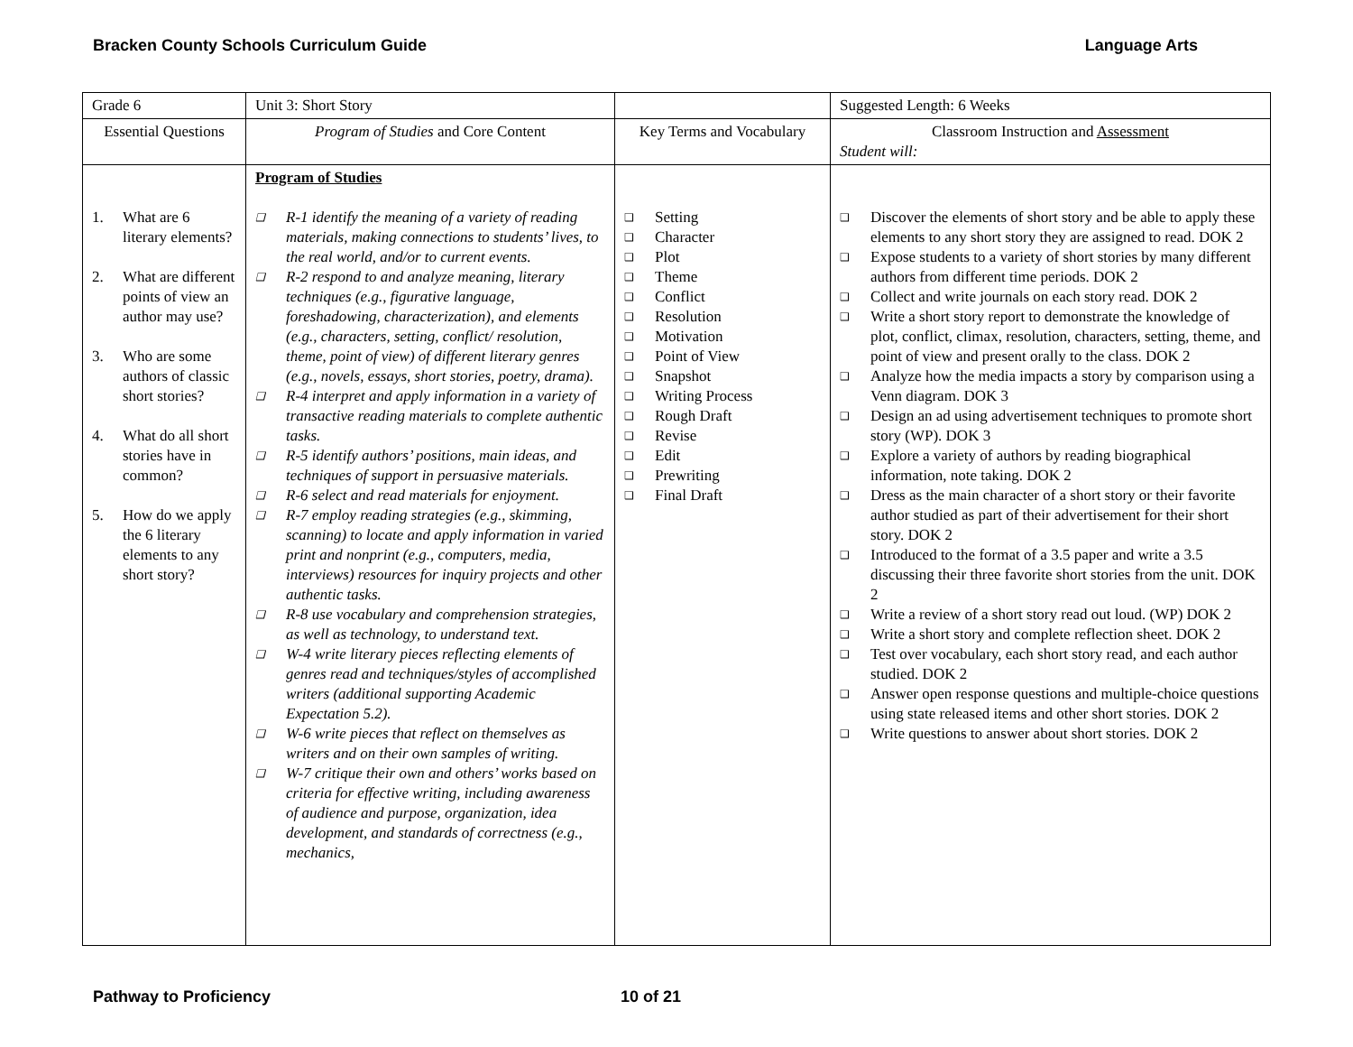Bracken County Schools Curriculum Guide Language Arts
| Grade 6 | Unit 3: Short Story | | Suggested Length: 6 Weeks |
| Essential Questions | Program of Studies and Core Content | Key Terms and Vocabulary | Classroom Instruction and Assessment Student will: |
| 1. What are 6 literary elements? 2. What are different points of view an author may use? 3. Who are some authors of classic short stories? 4. What do all short stories have in common? 5. How do we apply the 6 literary elements to any short story? | Program of Studies ❑ R-1 identify the meaning of a variety of reading materials, making connections to students’ lives, to the real world, and/or to current events. ❑ R-2 respond to and analyze meaning, literary techniques (e.g., figurative language, foreshadowing, characterization), and elements (e.g., characters, setting, conflict/ resolution, theme, point of view) of different literary genres (e.g., novels, essays, short stories, poetry, drama). ❑ R-4 interpret and apply information in a variety of transactive reading materials to complete authentic tasks. ❑ R-5 identify authors’ positions, main ideas, and techniques of support in persuasive materials. ❑ R-6 select and read materials for enjoyment. ❑ R-7 employ reading strategies (e.g., skimming, scanning) to locate and apply information in varied print and nonprint (e.g., computers, media, interviews) resources for inquiry projects and other authentic tasks. ❑ R-8 use vocabulary and comprehension strategies, as well as technology, to understand text. ❑ W-4 write literary pieces reflecting elements of genres read and techniques/styles of accomplished writers (additional supporting Academic Expectation 5.2). ❑ W-6 write pieces that reflect on themselves as writers and on their own samples of writing. ❑ W-7 critique their own and others’ works based on criteria for effective writing, including awareness of audience and purpose, organization, idea development, and standards of correctness (e.g., mechanics, | ❑ Setting ❑ Character ❑ Plot ❑ Theme ❑ Conflict ❑ Resolution ❑ Motivation ❑ Point of View ❑ Snapshot ❑ Writing Process ❑ Rough Draft ❑ Revise ❑ Edit ❑ Prewriting ❑ Final Draft | ❑ Discover the elements of short story and be able to apply these elements to any short story they are assigned to read. DOK 2 ❑ Expose students to a variety of short stories by many different authors from different time periods. DOK 2 ❑ Collect and write journals on each story read. DOK 2 ❑ Write a short story report to demonstrate the knowledge of plot, conflict, climax, resolution, characters, setting, theme, and point of view and present orally to the class. DOK 2 ❑ Analyze how the media impacts a story by comparison using a Venn diagram. DOK 3 ❑ Design an ad using advertisement techniques to promote short story (WP). DOK 3 ❑ Explore a variety of authors by reading biographical information, note taking. DOK 2 ❑ Dress as the main character of a short story or their favorite author studied as part of their advertisement for their short story. DOK 2 ❑ Introduced to the format of a 3.5 paper and write a 3.5 discussing their three favorite short stories from the unit. DOK 2 ❑ Write a review of a short story read out loud. (WP) DOK 2 ❑ Write a short story and complete reflection sheet. DOK 2 ❑ Test over vocabulary, each short story read, and each author studied. DOK 2 ❑ Answer open response questions and multiple-choice questions using state released items and other short stories. DOK 2 ❑ Write questions to answer about short stories. DOK 2 |
Pathway to Proficiency 10 of 21